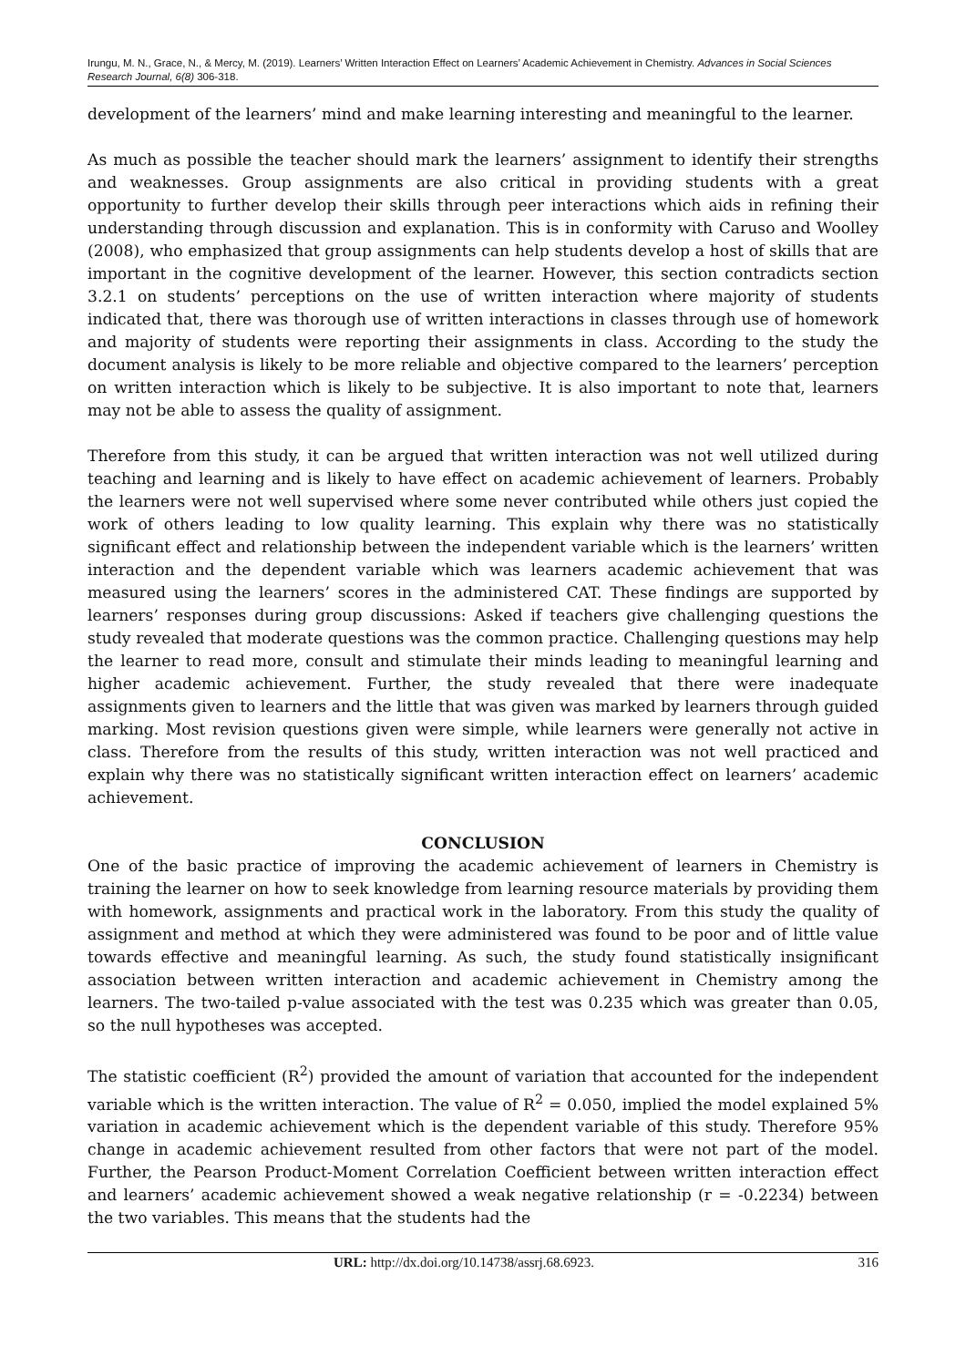Irungu, M. N., Grace, N., & Mercy, M. (2019). Learners’ Written Interaction Effect on Learners’ Academic Achievement in Chemistry. Advances in Social Sciences Research Journal, 6(8) 306-318.
development of the learners’ mind and make learning interesting and meaningful to the learner.
As much as possible the teacher should mark the learners’ assignment to identify their strengths and weaknesses. Group assignments are also critical in providing students with a great opportunity to further develop their skills through peer interactions which aids in refining their understanding through discussion and explanation. This is in conformity with Caruso and Woolley (2008), who emphasized that group assignments can help students develop a host of skills that are important in the cognitive development of the learner. However, this section contradicts section 3.2.1 on students’ perceptions on the use of written interaction where majority of students indicated that, there was thorough use of written interactions in classes through use of homework and majority of students were reporting their assignments in class. According to the study the document analysis is likely to be more reliable and objective compared to the learners’ perception on written interaction which is likely to be subjective. It is also important to note that, learners may not be able to assess the quality of assignment.
Therefore from this study, it can be argued that written interaction was not well utilized during teaching and learning and is likely to have effect on academic achievement of learners. Probably the learners were not well supervised where some never contributed while others just copied the work of others leading to low quality learning. This explain why there was no statistically significant effect and relationship between the independent variable which is the learners’ written interaction and the dependent variable which was learners academic achievement that was measured using the learners’ scores in the administered CAT. These findings are supported by learners’ responses during group discussions: Asked if teachers give challenging questions the study revealed that moderate questions was the common practice. Challenging questions may help the learner to read more, consult and stimulate their minds leading to meaningful learning and higher academic achievement. Further, the study revealed that there were inadequate assignments given to learners and the little that was given was marked by learners through guided marking. Most revision questions given were simple, while learners were generally not active in class. Therefore from the results of this study, written interaction was not well practiced and explain why there was no statistically significant written interaction effect on learners’ academic achievement.
CONCLUSION
One of the basic practice of improving the academic achievement of learners in Chemistry is training the learner on how to seek knowledge from learning resource materials by providing them with homework, assignments and practical work in the laboratory. From this study the quality of assignment and method at which they were administered was found to be poor and of little value towards effective and meaningful learning. As such, the study found statistically insignificant association between written interaction and academic achievement in Chemistry among the learners. The two-tailed p-value associated with the test was 0.235 which was greater than 0.05, so the null hypotheses was accepted.
The statistic coefficient (R<sup>2</sup>) provided the amount of variation that accounted for the independent variable which is the written interaction. The value of R<sup>2</sup> = 0.050, implied the model explained 5% variation in academic achievement which is the dependent variable of this study. Therefore 95% change in academic achievement resulted from other factors that were not part of the model. Further, the Pearson Product-Moment Correlation Coefficient between written interaction effect and learners’ academic achievement showed a weak negative relationship (r = -0.2234) between the two variables. This means that the students had the
URL: http://dx.doi.org/10.14738/assrj.68.6923. 316